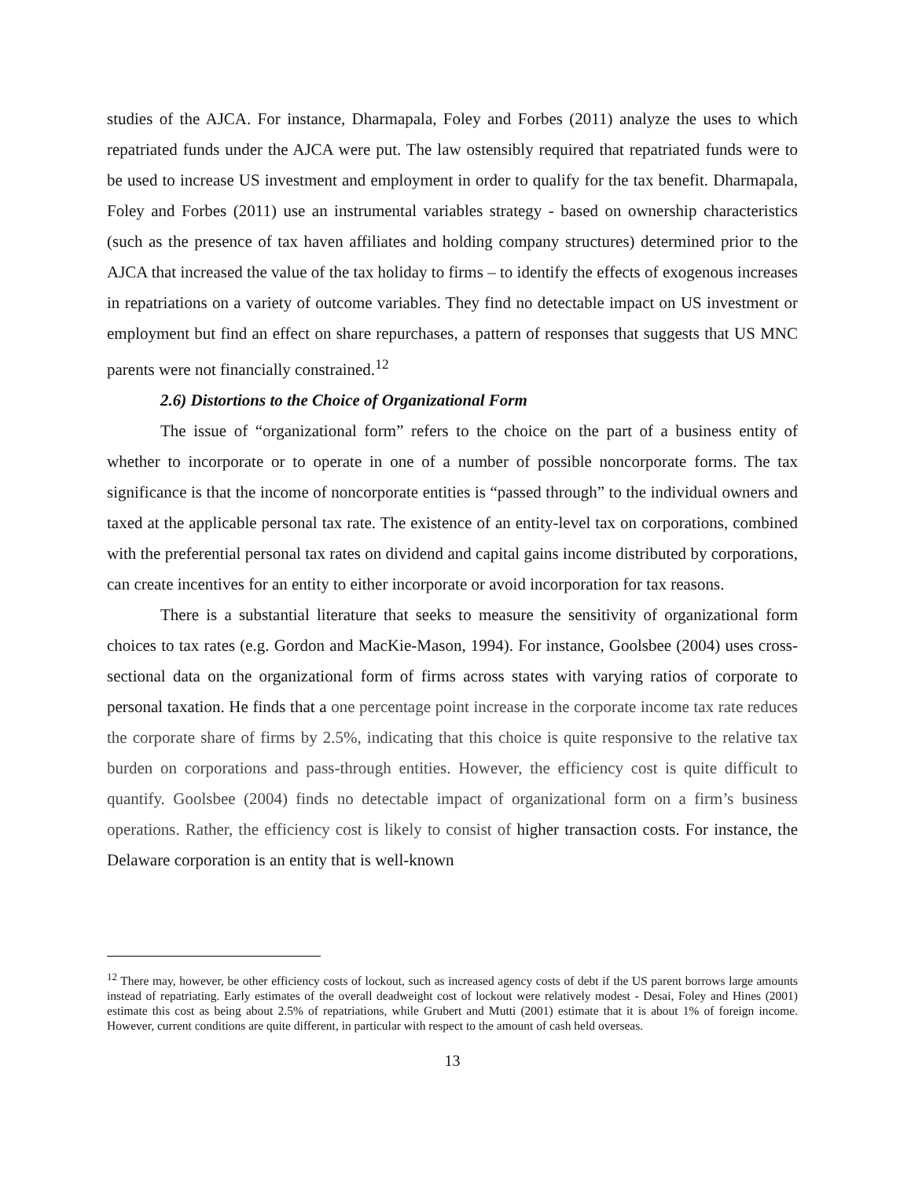studies of the AJCA. For instance, Dharmapala, Foley and Forbes (2011) analyze the uses to which repatriated funds under the AJCA were put. The law ostensibly required that repatriated funds were to be used to increase US investment and employment in order to qualify for the tax benefit. Dharmapala, Foley and Forbes (2011) use an instrumental variables strategy - based on ownership characteristics (such as the presence of tax haven affiliates and holding company structures) determined prior to the AJCA that increased the value of the tax holiday to firms – to identify the effects of exogenous increases in repatriations on a variety of outcome variables. They find no detectable impact on US investment or employment but find an effect on share repurchases, a pattern of responses that suggests that US MNC parents were not financially constrained.<sup>12</sup>
2.6) Distortions to the Choice of Organizational Form
The issue of “organizational form” refers to the choice on the part of a business entity of whether to incorporate or to operate in one of a number of possible noncorporate forms. The tax significance is that the income of noncorporate entities is “passed through” to the individual owners and taxed at the applicable personal tax rate. The existence of an entity-level tax on corporations, combined with the preferential personal tax rates on dividend and capital gains income distributed by corporations, can create incentives for an entity to either incorporate or avoid incorporation for tax reasons.
There is a substantial literature that seeks to measure the sensitivity of organizational form choices to tax rates (e.g. Gordon and MacKie-Mason, 1994). For instance, Goolsbee (2004) uses cross-sectional data on the organizational form of firms across states with varying ratios of corporate to personal taxation. He finds that a one percentage point increase in the corporate income tax rate reduces the corporate share of firms by 2.5%, indicating that this choice is quite responsive to the relative tax burden on corporations and pass-through entities. However, the efficiency cost is quite difficult to quantify. Goolsbee (2004) finds no detectable impact of organizational form on a firm’s business operations. Rather, the efficiency cost is likely to consist of higher transaction costs. For instance, the Delaware corporation is an entity that is well-known
<sup>12</sup> There may, however, be other efficiency costs of lockout, such as increased agency costs of debt if the US parent borrows large amounts instead of repatriating. Early estimates of the overall deadweight cost of lockout were relatively modest - Desai, Foley and Hines (2001) estimate this cost as being about 2.5% of repatriations, while Grubert and Mutti (2001) estimate that it is about 1% of foreign income. However, current conditions are quite different, in particular with respect to the amount of cash held overseas.
13